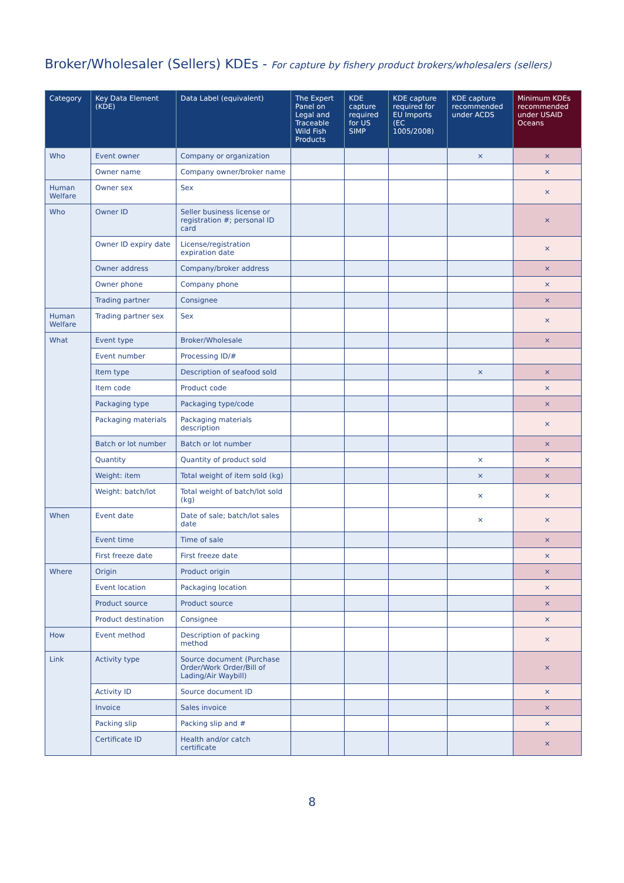Broker/Wholesaler (Sellers) KDEs - For capture by fishery product brokers/wholesalers (sellers)
| Category | Key Data Element (KDE) | Data Label (equivalent) | The Expert Panel on Legal and Traceable Wild Fish Products | KDE capture required for US SIMP | KDE capture required for EU Imports (EC 1005/2008) | KDE capture recommended under ACDS | Minimum KDEs recommended under USAID Oceans |
| --- | --- | --- | --- | --- | --- | --- | --- |
| Who | Event owner | Company or organization | | | | × | × |
| | Owner name | Company owner/broker name | | | | | × |
| Human Welfare | Owner sex | Sex | | | | | × |
| Who | Owner ID | Seller business license or registration #; personal ID card | | | | | × |
| | Owner ID expiry date | License/registration expiration date | | | | | × |
| | Owner address | Company/broker address | | | | | × |
| | Owner phone | Company phone | | | | | × |
| | Trading partner | Consignee | | | | | × |
| Human Welfare | Trading partner sex | Sex | | | | | × |
| What | Event type | Broker/Wholesale | | | | | × |
| | Event number | Processing ID/# | | | | | |
| | Item type | Description of seafood sold | | | | × | × |
| | Item code | Product code | | | | | × |
| | Packaging type | Packaging type/code | | | | | × |
| | Packaging materials | Packaging materials description | | | | | × |
| | Batch or lot number | Batch or lot number | | | | | × |
| | Quantity | Quantity of product sold | | | | × | × |
| | Weight: item | Total weight of item sold (kg) | | | | × | × |
| | Weight: batch/lot | Total weight of batch/lot sold (kg) | | | | × | × |
| When | Event date | Date of sale; batch/lot sales date | | | | × | × |
| | Event time | Time of sale | | | | | × |
| | First freeze date | First freeze date | | | | | × |
| Where | Origin | Product origin | | | | | × |
| | Event location | Packaging location | | | | | × |
| | Product source | Product source | | | | | × |
| | Product destination | Consignee | | | | | × |
| How | Event method | Description of packing method | | | | | × |
| Link | Activity type | Source document (Purchase Order/Work Order/Bill of Lading/Air Waybill) | | | | | × |
| | Activity ID | Source document ID | | | | | × |
| | Invoice | Sales invoice | | | | | × |
| | Packing slip | Packing slip and # | | | | | × |
| | Certificate ID | Health and/or catch certificate | | | | | × |
8